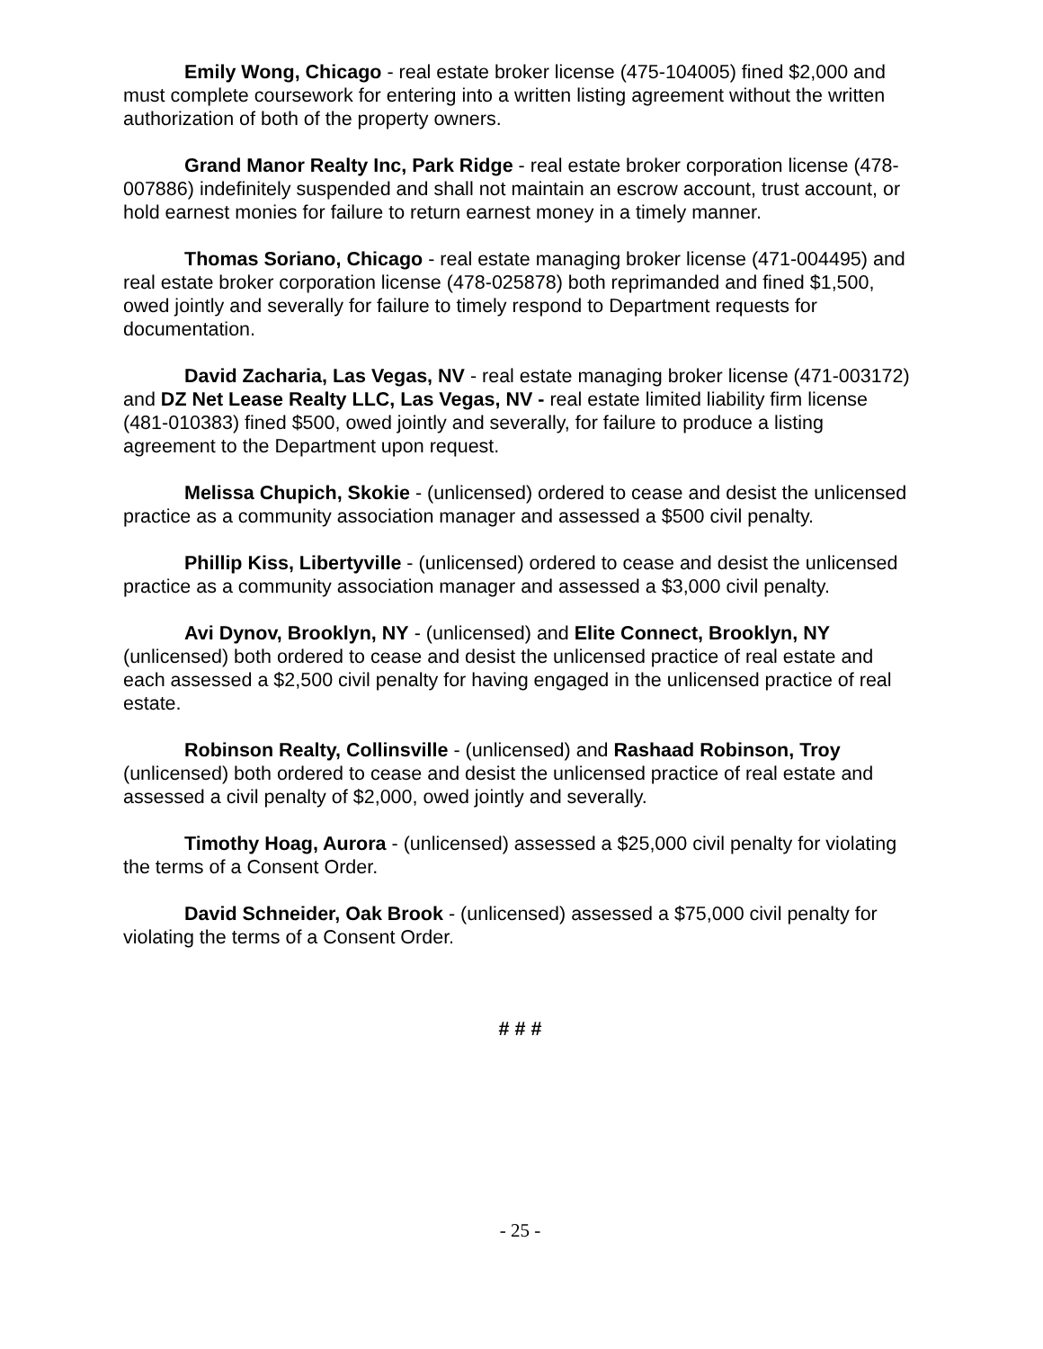Emily Wong, Chicago - real estate broker license (475-104005) fined $2,000 and must complete coursework for entering into a written listing agreement without the written authorization of both of the property owners.
Grand Manor Realty Inc, Park Ridge - real estate broker corporation license (478-007886) indefinitely suspended and shall not maintain an escrow account, trust account, or hold earnest monies for failure to return earnest money in a timely manner.
Thomas Soriano, Chicago - real estate managing broker license (471-004495) and real estate broker corporation license (478-025878) both reprimanded and fined $1,500, owed jointly and severally for failure to timely respond to Department requests for documentation.
David Zacharia, Las Vegas, NV - real estate managing broker license (471-003172) and DZ Net Lease Realty LLC, Las Vegas, NV - real estate limited liability firm license (481-010383) fined $500, owed jointly and severally, for failure to produce a listing agreement to the Department upon request.
Melissa Chupich, Skokie - (unlicensed) ordered to cease and desist the unlicensed practice as a community association manager and assessed a $500 civil penalty.
Phillip Kiss, Libertyville - (unlicensed) ordered to cease and desist the unlicensed practice as a community association manager and assessed a $3,000 civil penalty.
Avi Dynov, Brooklyn, NY - (unlicensed) and Elite Connect, Brooklyn, NY (unlicensed) both ordered to cease and desist the unlicensed practice of real estate and each assessed a $2,500 civil penalty for having engaged in the unlicensed practice of real estate.
Robinson Realty, Collinsville - (unlicensed) and Rashaad Robinson, Troy (unlicensed) both ordered to cease and desist the unlicensed practice of real estate and assessed a civil penalty of $2,000, owed jointly and severally.
Timothy Hoag, Aurora - (unlicensed) assessed a $25,000 civil penalty for violating the terms of a Consent Order.
David Schneider, Oak Brook - (unlicensed) assessed a $75,000 civil penalty for violating the terms of a Consent Order.
# # #
- 25 -